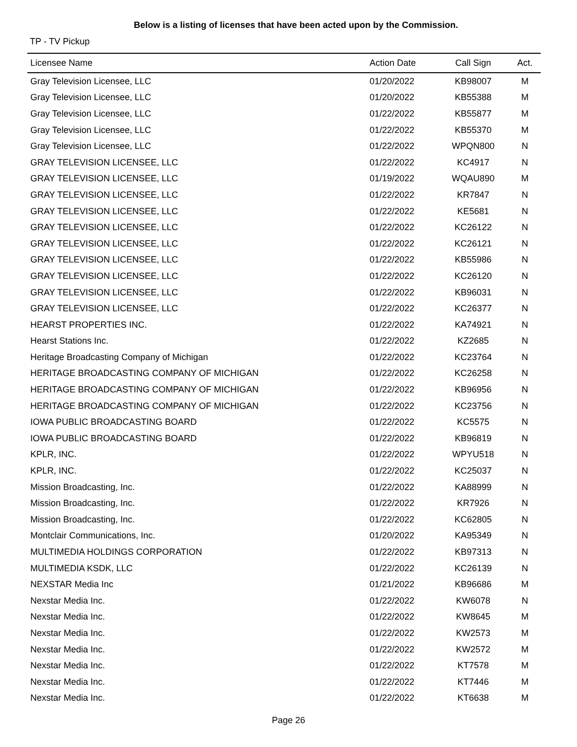Below is a listing of licenses that have been acted upon by the Commission.
TP - TV Pickup
| Licensee Name | Action Date | Call Sign | Act. |
| --- | --- | --- | --- |
| Gray Television Licensee, LLC | 01/20/2022 | KB98007 | M |
| Gray Television Licensee, LLC | 01/20/2022 | KB55388 | M |
| Gray Television Licensee, LLC | 01/22/2022 | KB55877 | M |
| Gray Television Licensee, LLC | 01/22/2022 | KB55370 | M |
| Gray Television Licensee, LLC | 01/22/2022 | WPQN800 | N |
| GRAY TELEVISION LICENSEE, LLC | 01/22/2022 | KC4917 | N |
| GRAY TELEVISION LICENSEE, LLC | 01/19/2022 | WQAU890 | M |
| GRAY TELEVISION LICENSEE, LLC | 01/22/2022 | KR7847 | N |
| GRAY TELEVISION LICENSEE, LLC | 01/22/2022 | KE5681 | N |
| GRAY TELEVISION LICENSEE, LLC | 01/22/2022 | KC26122 | N |
| GRAY TELEVISION LICENSEE, LLC | 01/22/2022 | KC26121 | N |
| GRAY TELEVISION LICENSEE, LLC | 01/22/2022 | KB55986 | N |
| GRAY TELEVISION LICENSEE, LLC | 01/22/2022 | KC26120 | N |
| GRAY TELEVISION LICENSEE, LLC | 01/22/2022 | KB96031 | N |
| GRAY TELEVISION LICENSEE, LLC | 01/22/2022 | KC26377 | N |
| HEARST PROPERTIES INC. | 01/22/2022 | KA74921 | N |
| Hearst Stations Inc. | 01/22/2022 | KZ2685 | N |
| Heritage Broadcasting Company of Michigan | 01/22/2022 | KC23764 | N |
| HERITAGE BROADCASTING COMPANY OF MICHIGAN | 01/22/2022 | KC26258 | N |
| HERITAGE BROADCASTING COMPANY OF MICHIGAN | 01/22/2022 | KB96956 | N |
| HERITAGE BROADCASTING COMPANY OF MICHIGAN | 01/22/2022 | KC23756 | N |
| IOWA PUBLIC BROADCASTING BOARD | 01/22/2022 | KC5575 | N |
| IOWA PUBLIC BROADCASTING BOARD | 01/22/2022 | KB96819 | N |
| KPLR, INC. | 01/22/2022 | WPYU518 | N |
| KPLR, INC. | 01/22/2022 | KC25037 | N |
| Mission Broadcasting, Inc. | 01/22/2022 | KA88999 | N |
| Mission Broadcasting, Inc. | 01/22/2022 | KR7926 | N |
| Mission Broadcasting, Inc. | 01/22/2022 | KC62805 | N |
| Montclair Communications, Inc. | 01/20/2022 | KA95349 | N |
| MULTIMEDIA HOLDINGS CORPORATION | 01/22/2022 | KB97313 | N |
| MULTIMEDIA KSDK, LLC | 01/22/2022 | KC26139 | N |
| NEXSTAR Media Inc | 01/21/2022 | KB96686 | M |
| Nexstar Media Inc. | 01/22/2022 | KW6078 | N |
| Nexstar Media Inc. | 01/22/2022 | KW8645 | M |
| Nexstar Media Inc. | 01/22/2022 | KW2573 | M |
| Nexstar Media Inc. | 01/22/2022 | KW2572 | M |
| Nexstar Media Inc. | 01/22/2022 | KT7578 | M |
| Nexstar Media Inc. | 01/22/2022 | KT7446 | M |
| Nexstar Media Inc. | 01/22/2022 | KT6638 | M |
Page 26